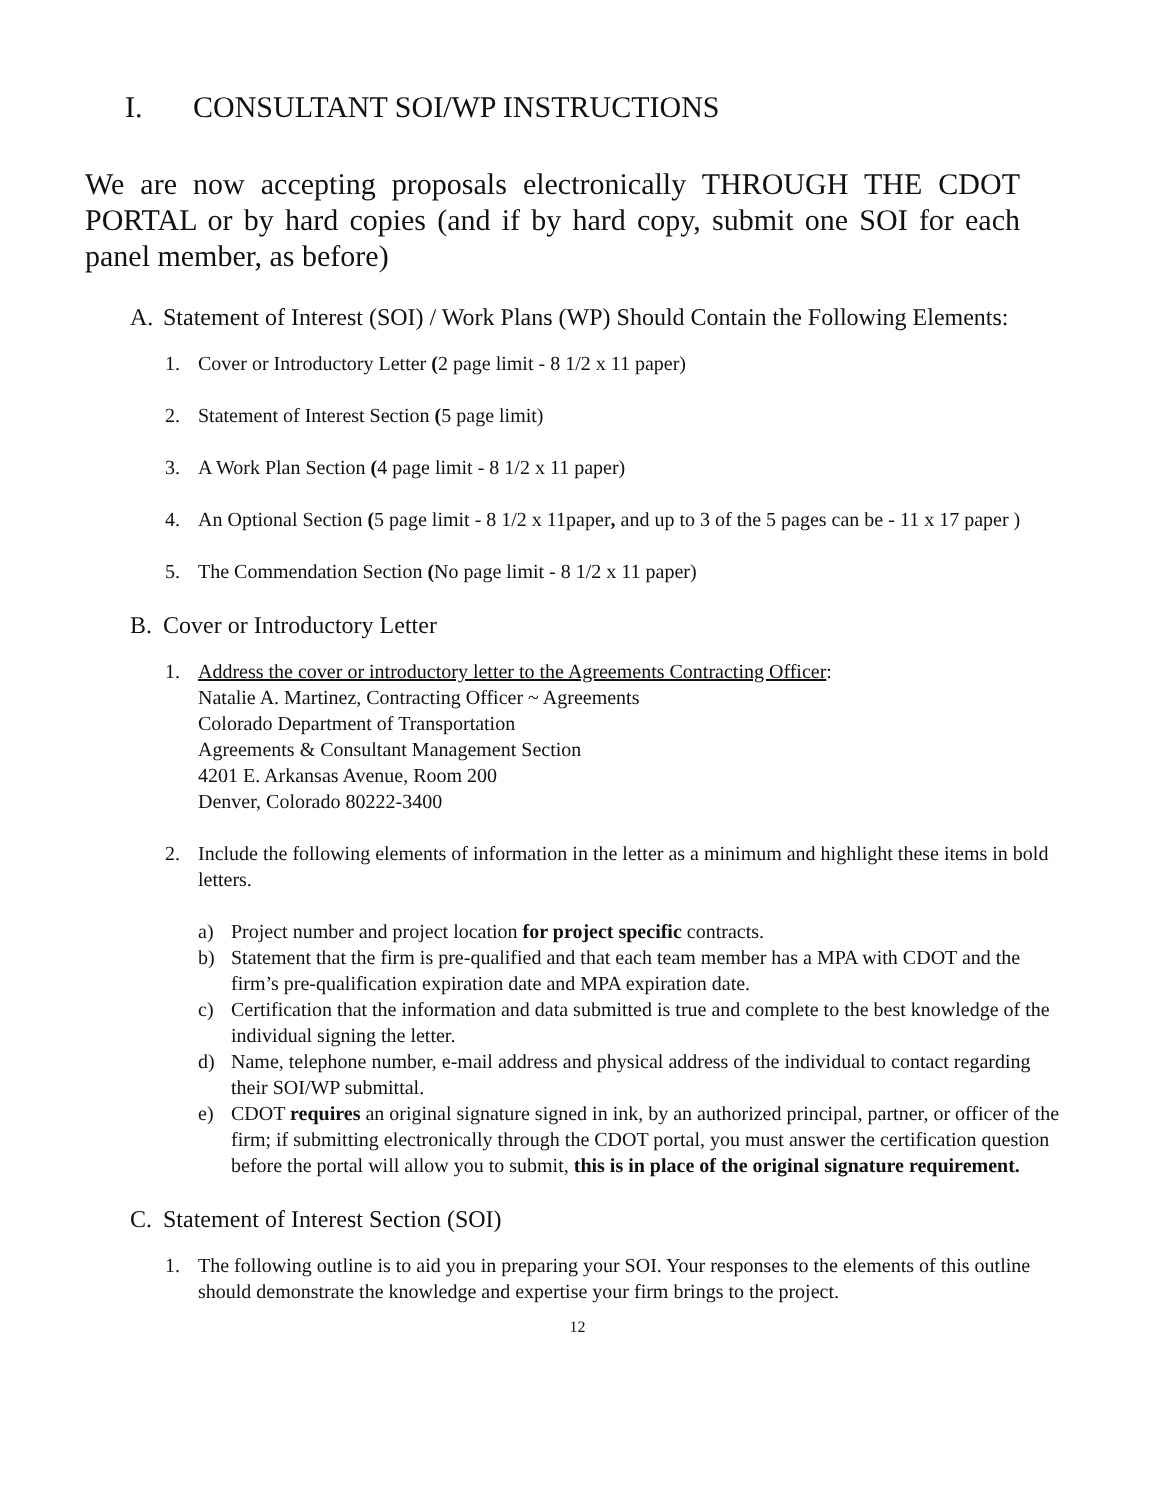I. CONSULTANT SOI/WP INSTRUCTIONS
We are now accepting proposals electronically THROUGH THE CDOT PORTAL or by hard copies (and if by hard copy, submit one SOI for each panel member, as before)
A. Statement of Interest (SOI) / Work Plans (WP) Should Contain the Following Elements:
1. Cover or Introductory Letter (2 page limit - 8 1/2 x 11 paper)
2. Statement of Interest Section (5 page limit)
3. A Work Plan Section (4 page limit - 8 1/2 x 11 paper)
4. An Optional Section (5 page limit - 8 1/2 x 11paper, and up to 3 of the 5 pages can be - 11 x 17 paper )
5. The Commendation Section (No page limit - 8 1/2 x 11 paper)
B. Cover or Introductory Letter
1. Address the cover or introductory letter to the Agreements Contracting Officer:
Natalie A. Martinez, Contracting Officer ~ Agreements
Colorado Department of Transportation
Agreements & Consultant Management Section
4201 E. Arkansas Avenue, Room 200
Denver, Colorado 80222-3400
2. Include the following elements of information in the letter as a minimum and highlight these items in bold letters.
a) Project number and project location for project specific contracts.
b) Statement that the firm is pre-qualified and that each team member has a MPA with CDOT and the firm’s pre-qualification expiration date and MPA expiration date.
c) Certification that the information and data submitted is true and complete to the best knowledge of the individual signing the letter.
d) Name, telephone number, e-mail address and physical address of the individual to contact regarding their SOI/WP submittal.
e) CDOT requires an original signature signed in ink, by an authorized principal, partner, or officer of the firm; if submitting electronically through the CDOT portal, you must answer the certification question before the portal will allow you to submit, this is in place of the original signature requirement.
C. Statement of Interest Section (SOI)
1. The following outline is to aid you in preparing your SOI. Your responses to the elements of this outline should demonstrate the knowledge and expertise your firm brings to the project.
12